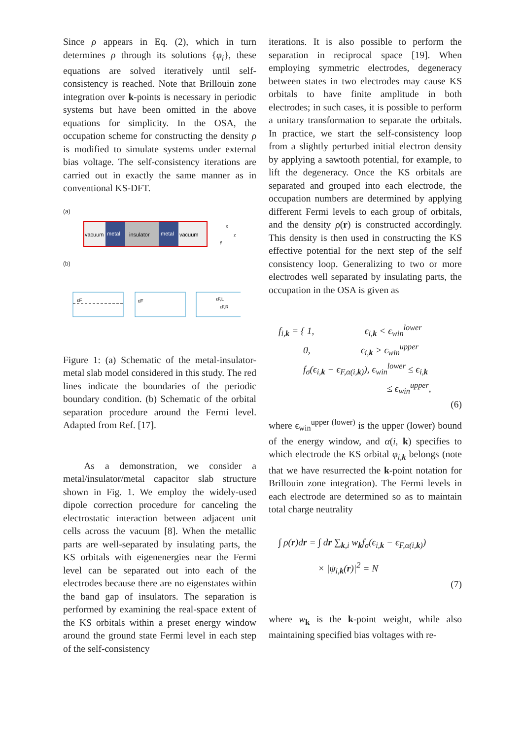Since ρ appears in Eq. (2), which in turn determines ρ through its solutions {φ<sub>i</sub>}, these equations are solved iteratively until self-consistency is reached. Note that Brillouin zone integration over k-points is necessary in periodic systems but have been omitted in the above equations for simplicity. In the OSA, the occupation scheme for constructing the density ρ is modified to simulate systems under external bias voltage. The self-consistency iterations are carried out in exactly the same manner as in conventional KS-DFT.
(a)
vacuum
metal
insulator
metal
vacuum
x
z
y
(b)
εF
εF
εF,L
εF,R
Figure 1: (a) Schematic of the metal-insulator-metal slab model considered in this study. The red lines indicate the boundaries of the periodic boundary condition. (b) Schematic of the orbital separation procedure around the Fermi level. Adapted from Ref. [17].
As a demonstration, we consider a metal/insulator/metal capacitor slab structure shown in Fig. 1. We employ the widely-used dipole correction procedure for canceling the electrostatic interaction between adjacent unit cells across the vacuum [8]. When the metallic parts are well-separated by insulating parts, the KS orbitals with eigenenergies near the Fermi level can be separated out into each of the electrodes because there are no eigenstates within the band gap of insulators. The separation is performed by examining the real-space extent of the KS orbitals within a preset energy window around the ground state Fermi level in each step of the self-consistency
iterations. It is also possible to perform the separation in reciprocal space [19]. When employing symmetric electrodes, degeneracy between states in two electrodes may cause KS orbitals to have finite amplitude in both electrodes; in such cases, it is possible to perform a unitary transformation to separate the orbitals. In practice, we start the self-consistency loop from a slightly perturbed initial electron density by applying a sawtooth potential, for example, to lift the degeneracy. Once the KS orbitals are separated and grouped into each electrode, the occupation numbers are determined by applying different Fermi levels to each group of orbitals, and the density ρ(r) is constructed accordingly. This density is then used in constructing the KS effective potential for the next step of the self consistency loop. Generalizing to two or more electrodes well separated by insulating parts, the occupation in the OSA is given as
f<sub>i,k</sub> = { 1, ϵ<sub>i,k</sub> < ϵ<sub>win</sub><sup>lower</sup>
0, ϵ<sub>i,k</sub> > ϵ<sub>win</sub><sup>upper</sup>
f<sub>σ</sub>(ϵ<sub>i,k</sub> − ϵ<sub>F,α(i,k)</sub>), ϵ<sub>win</sub><sup>lower</sup> ≤ ϵ<sub>i,k</sub>
≤ ϵ<sub>win</sub><sup>upper</sup>,
(6)
where ϵ<sub>win</sub><sup>upper (lower)</sup> is the upper (lower) bound of the energy window, and α(i, k) specifies to which electrode the KS orbital φ<sub>i,k</sub> belongs (note that we have resurrected the k-point notation for Brillouin zone integration). The Fermi levels in each electrode are determined so as to maintain total charge neutrality
∫ ρ(r)dr = ∫ dr ∑<sub>k,i</sub> w<sub>k</sub>f<sub>σ</sub>(ϵ<sub>i,k</sub> − ϵ<sub>F,α(i,k)</sub>)
× |ψ<sub>i,k</sub>(r)|<sup>2</sup> = N
(7)
where w<sub>k</sub> is the k-point weight, while also maintaining specified bias voltages with re-